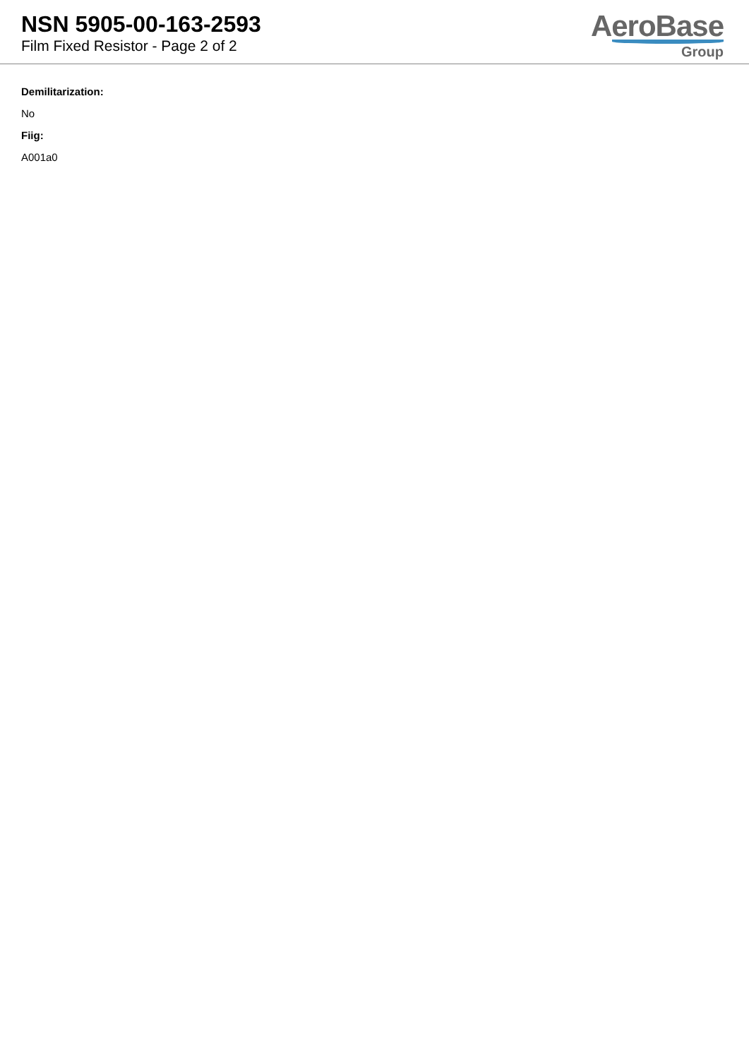NSN 5905-00-163-2593
Film Fixed Resistor - Page 2 of 2
AeroBase
Group
Demilitarization:
No
Fiig:
A001a0